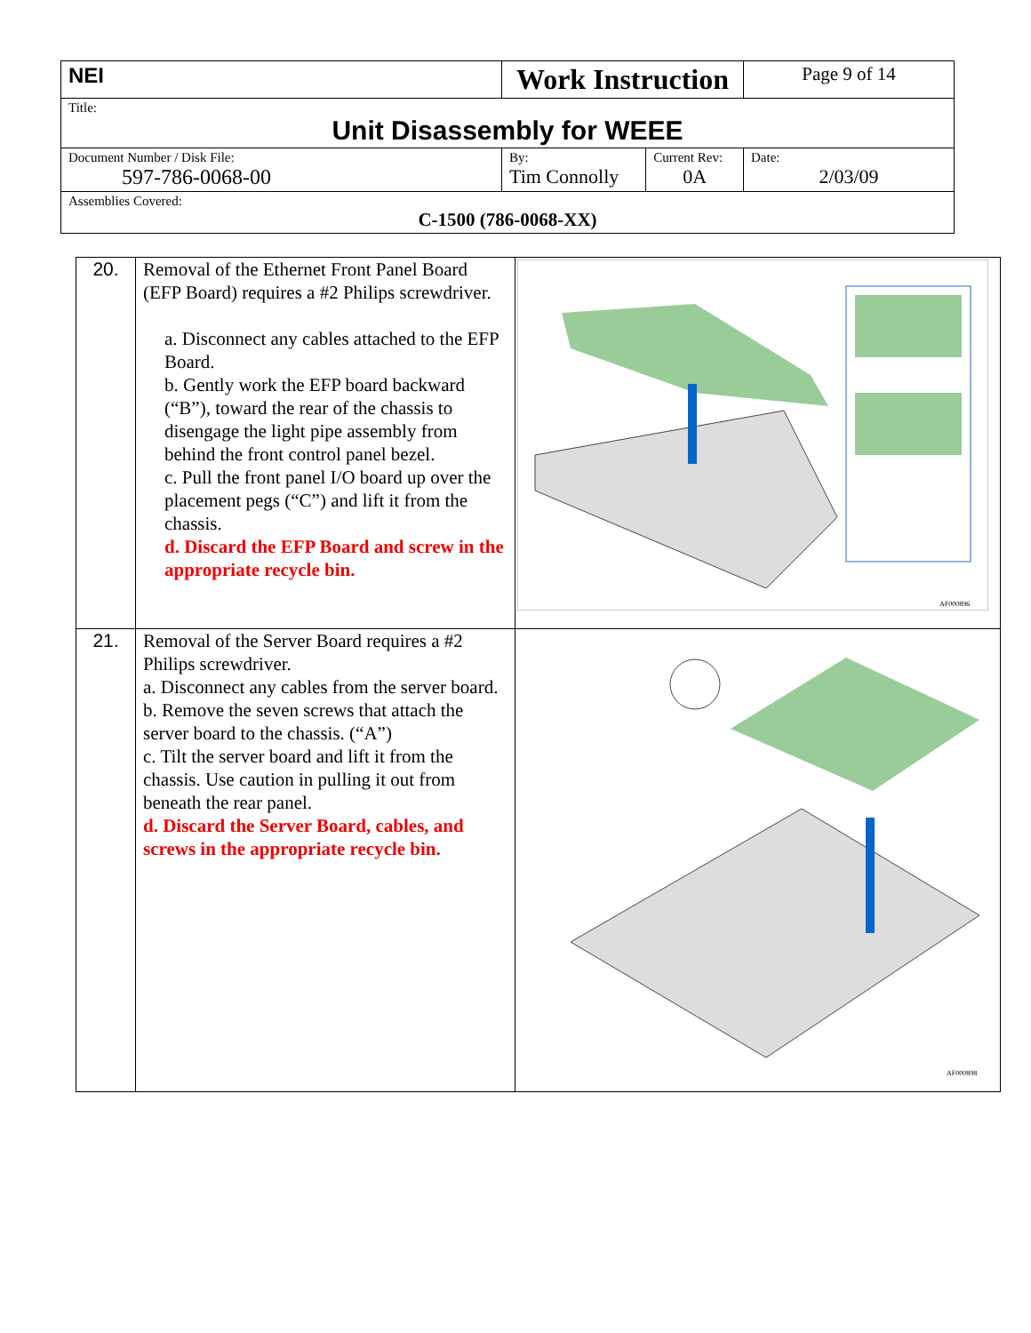| NEI | Work Instruction | | Page 9 of 14 |
| Title: Unit Disassembly for WEEE | | | |
| Document Number / Disk File: 597-786-0068-00 | By: Tim Connolly | Current Rev: 0A | Date: 2/03/09 |
| Assemblies Covered: C-1500 (786-0068-XX) | | | |
| 20. | Removal of the Ethernet Front Panel Board (EFP Board) requires a #2 Philips screwdriver. a. Disconnect any cables attached to the EFP Board. b. Gently work the EFP board backward (“B”), toward the rear of the chassis to disengage the light pipe assembly from behind the front control panel bezel. c. Pull the front panel I/O board up over the placement pegs (“C”) and lift it from the chassis. d. Discard the EFP Board and screw in the appropriate recycle bin. | AF000896 |
| 21. | Removal of the Server Board requires a #2 Philips screwdriver. a. Disconnect any cables from the server board. b. Remove the seven screws that attach the server board to the chassis. (“A”) c. Tilt the server board and lift it from the chassis. Use caution in pulling it out from beneath the rear panel. d. Discard the Server Board, cables, and screws in the appropriate recycle bin. | AF000898 |